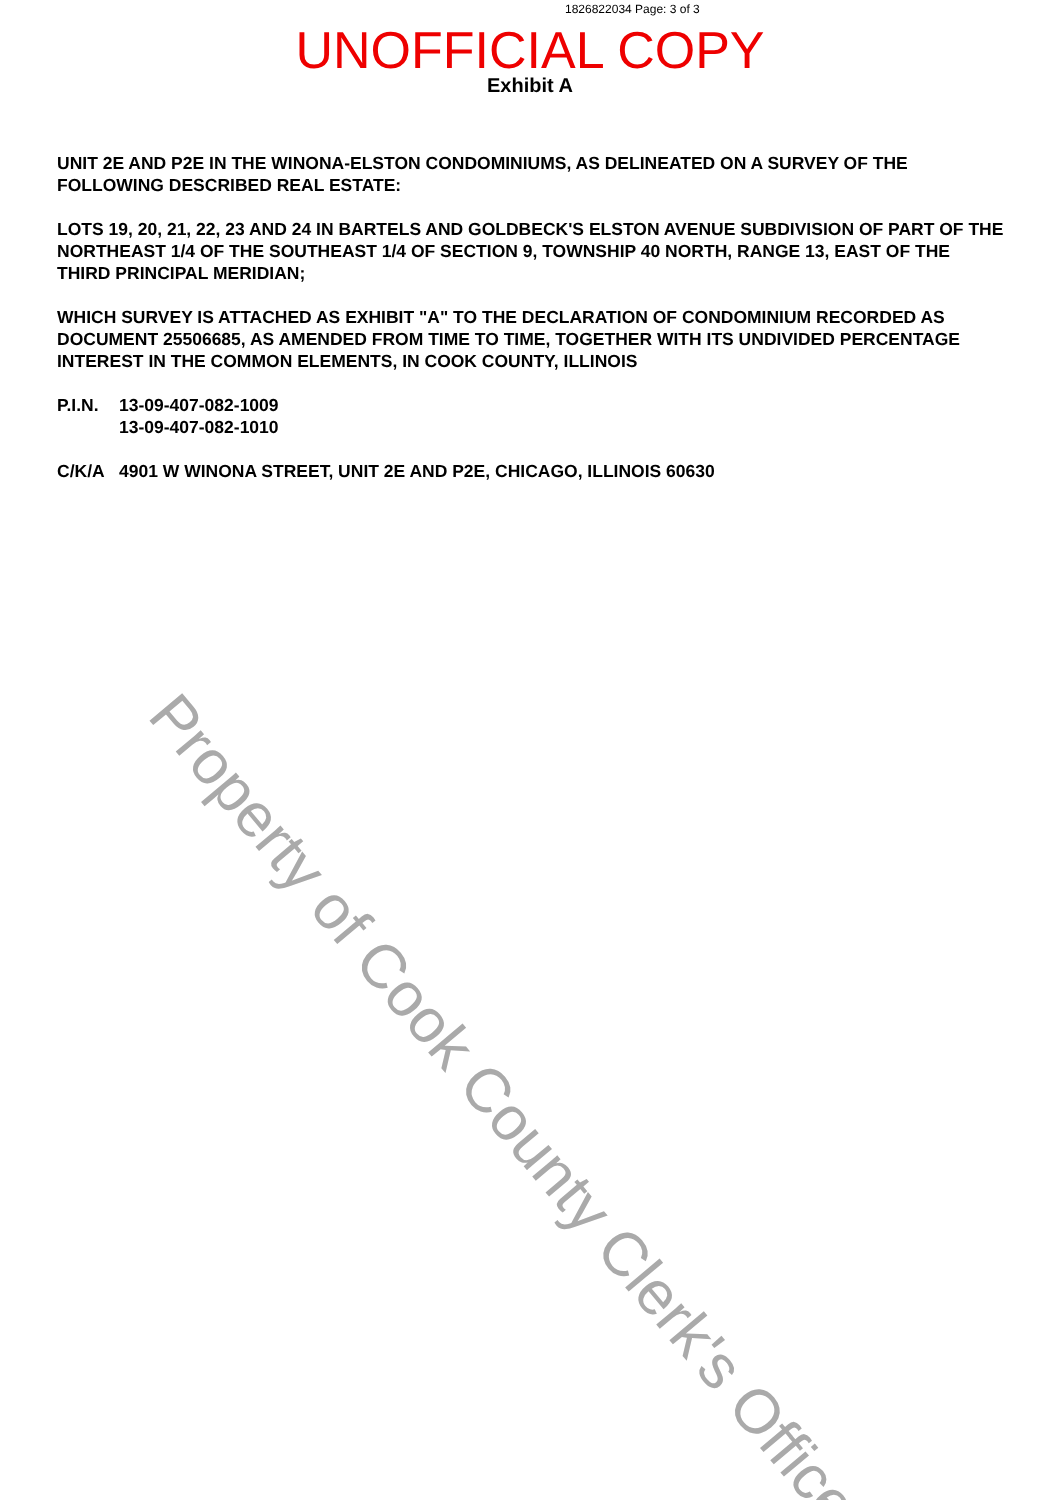1826822034 Page: 3 of 3
UNOFFICIAL COPY
Exhibit A
UNIT 2E AND P2E IN THE WINONA-ELSTON CONDOMINIUMS, AS DELINEATED ON A SURVEY OF THE FOLLOWING DESCRIBED REAL ESTATE:
LOTS 19, 20, 21, 22, 23 AND 24 IN BARTELS AND GOLDBECK'S ELSTON AVENUE SUBDIVISION OF PART OF THE NORTHEAST 1/4 OF THE SOUTHEAST 1/4 OF SECTION 9, TOWNSHIP 40 NORTH, RANGE 13, EAST OF THE THIRD PRINCIPAL MERIDIAN;
WHICH SURVEY IS ATTACHED AS EXHIBIT "A" TO THE DECLARATION OF CONDOMINIUM RECORDED AS DOCUMENT 25506685, AS AMENDED FROM TIME TO TIME, TOGETHER WITH ITS UNDIVIDED PERCENTAGE INTEREST IN THE COMMON ELEMENTS, IN COOK COUNTY, ILLINOIS
P.I.N.
13-09-407-082-1009
13-09-407-082-1010
C/K/A 4901 W WINONA STREET, UNIT 2E AND P2E, CHICAGO, ILLINOIS 60630
Property of Cook County Clerk's Office